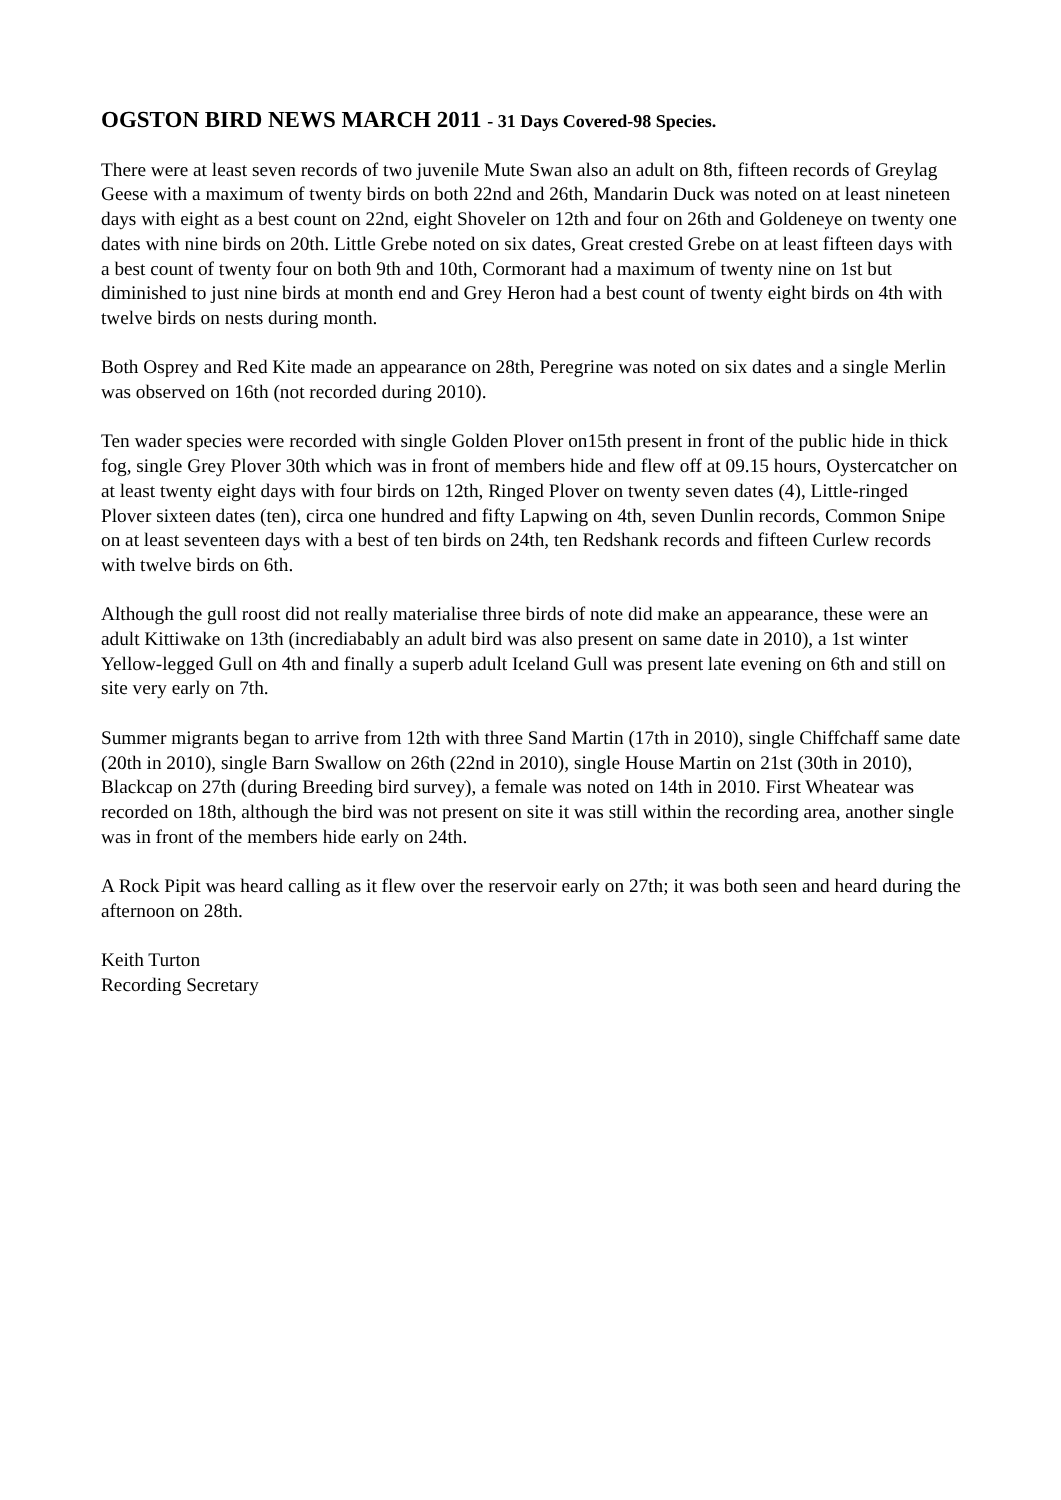OGSTON BIRD NEWS MARCH 2011 - 31 Days Covered-98 Species.
There were at least seven records of two juvenile Mute Swan also an adult on 8th, fifteen records of Greylag Geese with a maximum of twenty birds on both 22nd and 26th, Mandarin Duck was noted on at least nineteen days with eight as a best count on 22nd, eight Shoveler on 12th and four on 26th and Goldeneye on twenty one dates with nine birds on 20th. Little Grebe noted on six dates, Great crested Grebe on at least fifteen days with a best count of twenty four on both 9th and 10th, Cormorant had a maximum of twenty nine on 1st but diminished to just nine birds at month end and Grey Heron had a best count of twenty eight birds on 4th with twelve birds on nests during month.
Both Osprey and Red Kite made an appearance on 28th, Peregrine was noted on six dates and a single Merlin was observed on 16th (not recorded during 2010).
Ten wader species were recorded with single Golden Plover on15th present in front of the public hide in thick fog, single Grey Plover 30th which was in front of members hide and flew off at 09.15 hours, Oystercatcher on at least twenty eight days with four birds on 12th, Ringed Plover on twenty seven dates (4), Little-ringed Plover sixteen dates (ten), circa one hundred and fifty Lapwing on 4th, seven Dunlin records, Common Snipe on at least seventeen days with a best of ten birds on 24th, ten Redshank records and fifteen Curlew records with twelve birds on 6th.
Although the gull roost did not really materialise three birds of note did make an appearance, these were an adult Kittiwake on 13th (incrediabably an adult bird was also present on same date in 2010), a 1st winter Yellow-legged Gull on 4th and finally a superb adult Iceland Gull was present late evening on 6th and still on site very early on 7th.
Summer migrants began to arrive from 12th with three Sand Martin (17th in 2010), single Chiffchaff same date (20th in 2010), single Barn Swallow on 26th (22nd in 2010), single House Martin on 21st (30th in 2010), Blackcap on 27th (during Breeding bird survey), a female was noted on 14th in 2010. First Wheatear was recorded on 18th, although the bird was not present on site it was still within the recording area, another single was in front of the members hide early on 24th.
A Rock Pipit was heard calling as it flew over the reservoir early on 27th; it was both seen and heard during the afternoon on 28th.
Keith Turton
Recording Secretary